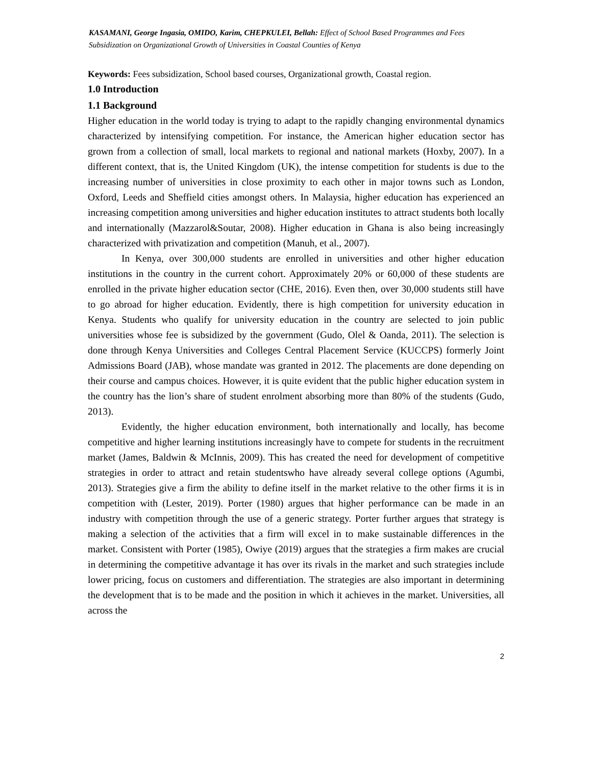KASAMANI, George Ingasia, OMIDO, Karim, CHEPKULEI, Bellah: Effect of School Based Programmes and Fees Subsidization on Organizational Growth of Universities in Coastal Counties of Kenya
Keywords: Fees subsidization, School based courses, Organizational growth, Coastal region.
1.0 Introduction
1.1 Background
Higher education in the world today is trying to adapt to the rapidly changing environmental dynamics characterized by intensifying competition. For instance, the American higher education sector has grown from a collection of small, local markets to regional and national markets (Hoxby, 2007). In a different context, that is, the United Kingdom (UK), the intense competition for students is due to the increasing number of universities in close proximity to each other in major towns such as London, Oxford, Leeds and Sheffield cities amongst others. In Malaysia, higher education has experienced an increasing competition among universities and higher education institutes to attract students both locally and internationally (Mazzarol&Soutar, 2008). Higher education in Ghana is also being increasingly characterized with privatization and competition (Manuh, et al., 2007).
In Kenya, over 300,000 students are enrolled in universities and other higher education institutions in the country in the current cohort. Approximately 20% or 60,000 of these students are enrolled in the private higher education sector (CHE, 2016). Even then, over 30,000 students still have to go abroad for higher education. Evidently, there is high competition for university education in Kenya. Students who qualify for university education in the country are selected to join public universities whose fee is subsidized by the government (Gudo, Olel & Oanda, 2011). The selection is done through Kenya Universities and Colleges Central Placement Service (KUCCPS) formerly Joint Admissions Board (JAB), whose mandate was granted in 2012. The placements are done depending on their course and campus choices. However, it is quite evident that the public higher education system in the country has the lion’s share of student enrolment absorbing more than 80% of the students (Gudo, 2013).
Evidently, the higher education environment, both internationally and locally, has become competitive and higher learning institutions increasingly have to compete for students in the recruitment market (James, Baldwin & McInnis, 2009). This has created the need for development of competitive strategies in order to attract and retain studentswho have already several college options (Agumbi, 2013). Strategies give a firm the ability to define itself in the market relative to the other firms it is in competition with (Lester, 2019). Porter (1980) argues that higher performance can be made in an industry with competition through the use of a generic strategy. Porter further argues that strategy is making a selection of the activities that a firm will excel in to make sustainable differences in the market. Consistent with Porter (1985), Owiye (2019) argues that the strategies a firm makes are crucial in determining the competitive advantage it has over its rivals in the market and such strategies include lower pricing, focus on customers and differentiation. The strategies are also important in determining the development that is to be made and the position in which it achieves in the market. Universities, all across the
2